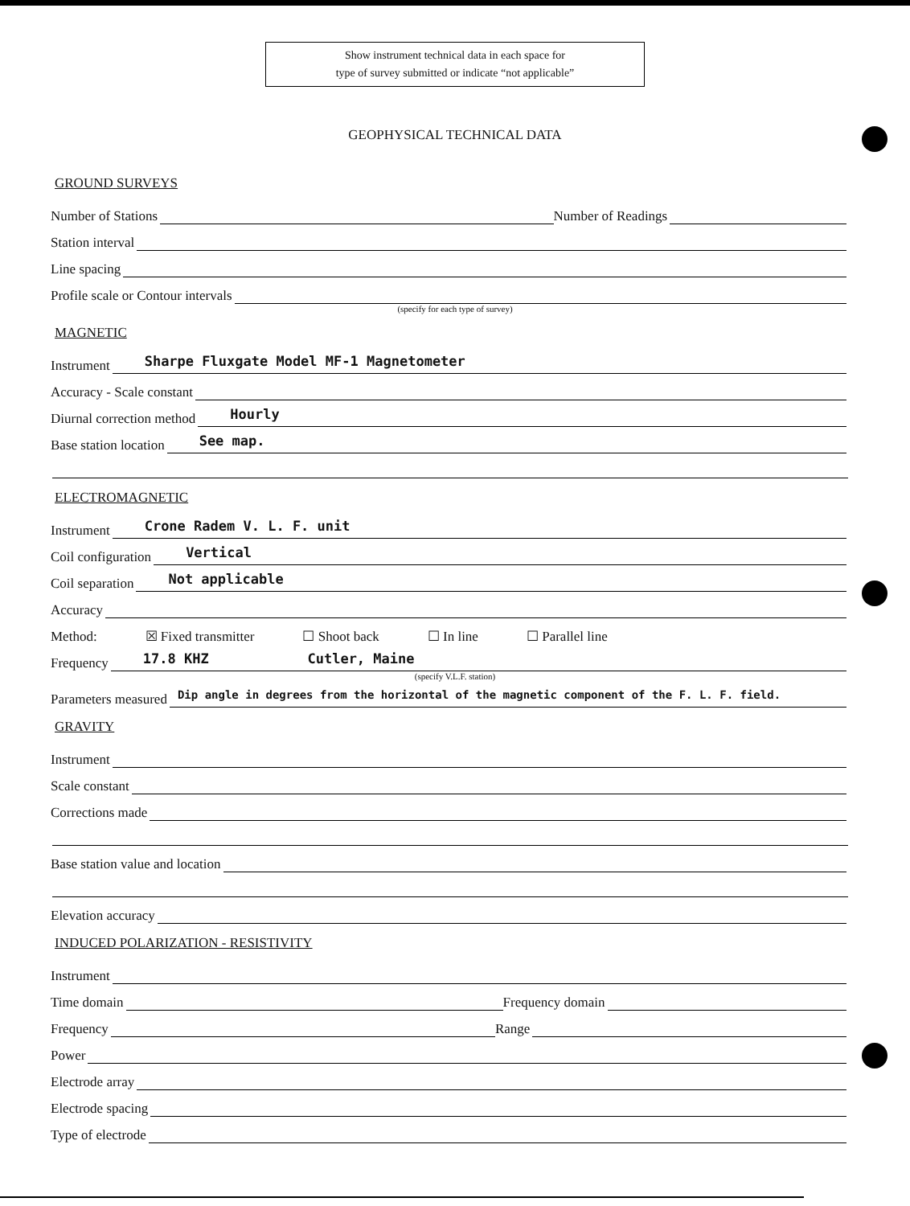Show instrument technical data in each space for
type of survey submitted or indicate “not applicable”
GEOPHYSICAL TECHNICAL DATA
GROUND SURVEYS
Number of Stations
Number of Readings
Station interval
Line spacing
Profile scale or Contour intervals
(specify for each type of survey)
MAGNETIC
Instrument
Sharpe Fluxgate Model MF-1 Magnetometer
Accuracy - Scale constant
Diurnal correction method
Hourly
Base station location
See map.
ELECTROMAGNETIC
Instrument
Crone Radem V. L. F. unit
Coil configuration
Vertical
Coil separation
Not applicable
Accuracy
Method: ☒ Fixed transmitter ☐ Shoot back ☐ In line ☐ Parallel line
Frequency
17.8 KHZ Cutler, Maine
(specify V.L.F. station)
Parameters measured
Dip angle in degrees from the horizontal of the magnetic component of the F. L. F. field.
GRAVITY
Instrument
Scale constant
Corrections made
Base station value and location
Elevation accuracy
INDUCED POLARIZATION - RESISTIVITY
Instrument
Time domain
Frequency domain
Frequency
Range
Power
Electrode array
Electrode spacing
Type of electrode